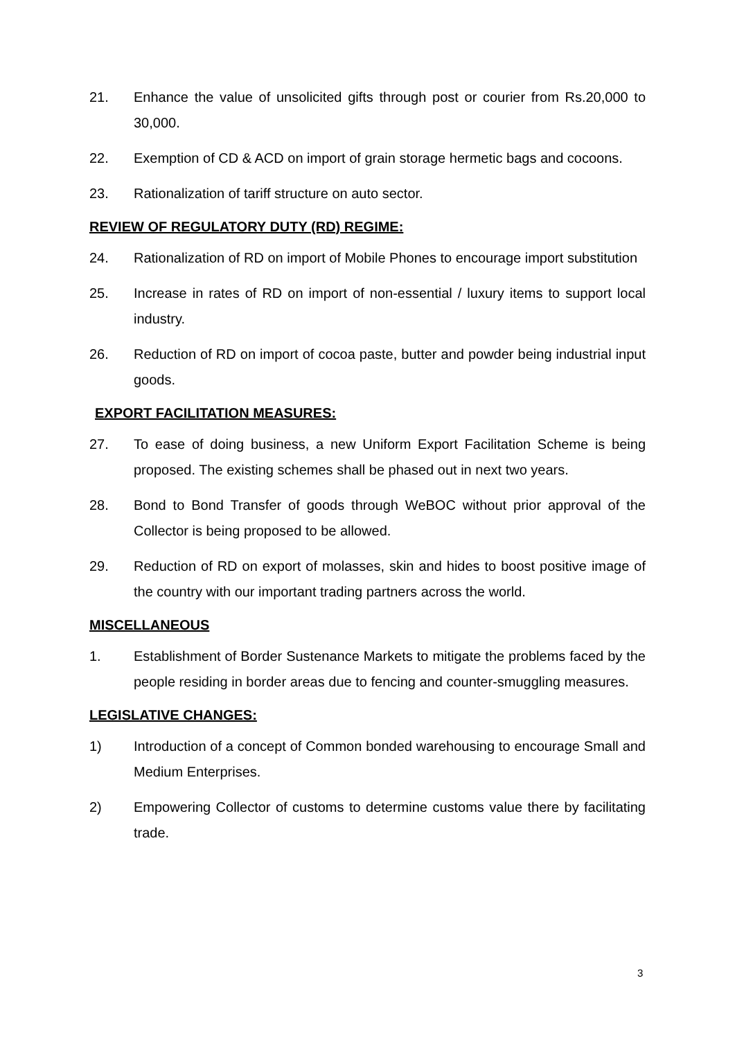21. Enhance the value of unsolicited gifts through post or courier from Rs.20,000 to 30,000.
22. Exemption of CD & ACD on import of grain storage hermetic bags and cocoons.
23. Rationalization of tariff structure on auto sector.
REVIEW OF REGULATORY DUTY (RD) REGIME:
24. Rationalization of RD on import of Mobile Phones to encourage import substitution
25. Increase in rates of RD on import of non-essential / luxury items to support local industry.
26. Reduction of RD on import of cocoa paste, butter and powder being industrial input goods.
EXPORT FACILITATION MEASURES:
27. To ease of doing business, a new Uniform Export Facilitation Scheme is being proposed. The existing schemes shall be phased out in next two years.
28. Bond to Bond Transfer of goods through WeBOC without prior approval of the Collector is being proposed to be allowed.
29. Reduction of RD on export of molasses, skin and hides to boost positive image of the country with our important trading partners across the world.
MISCELLANEOUS
1. Establishment of Border Sustenance Markets to mitigate the problems faced by the people residing in border areas due to fencing and counter-smuggling measures.
LEGISLATIVE CHANGES:
1) Introduction of a concept of Common bonded warehousing to encourage Small and Medium Enterprises.
2) Empowering Collector of customs to determine customs value there by facilitating trade.
3